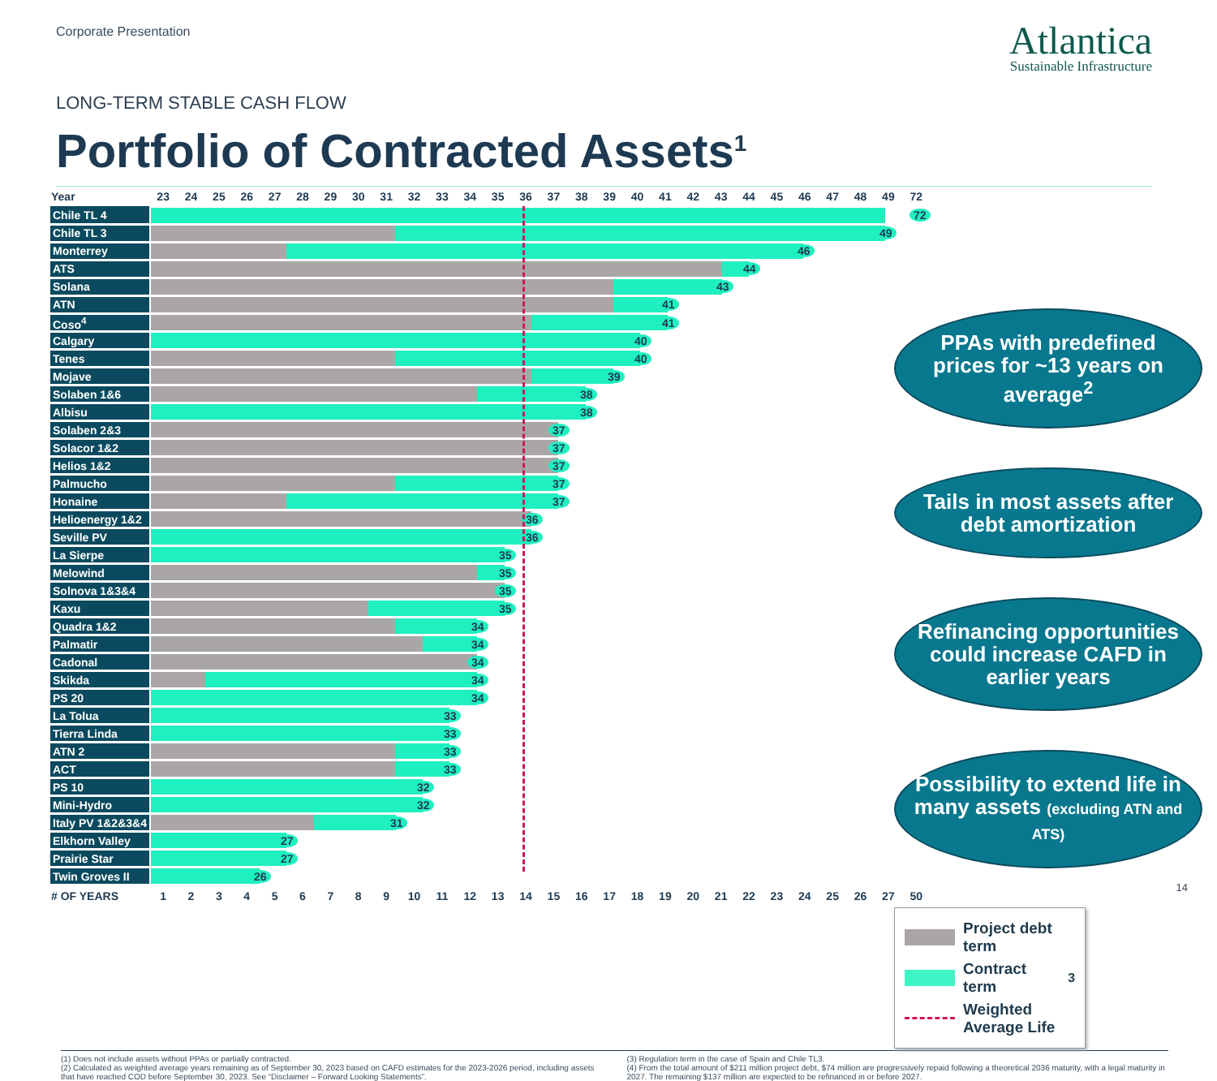Corporate Presentation
Atlantica
Sustainable Infrastructure
LONG-TERM STABLE CASH FLOW
Portfolio of Contracted Assets<sup>1</sup>
| Year | 23 | 24 | 25 | 26 | 27 | 28 | 29 | 30 | 31 | 32 | 33 | 34 | 35 | 36 | 37 | 38 | 39 | 40 | 41 | 42 | 43 | 44 | 45 | 46 | 47 | 48 | 49 | 72 |
| --- | --- | --- | --- | --- | --- | --- | --- | --- | --- | --- | --- | --- | --- | --- | --- | --- | --- | --- | --- | --- | --- | --- | --- | --- | --- | --- | --- | --- |
| Chile TL 4 | 72 | | | | | | | | | | | | | | | | | | | | | | | | | | | |
| Chile TL 3 | 49 | | | | | | | | | | | | | | | | | | | | | | | | | | | |
| Monterrey | 46 | | | | | | | | | | | | | | | | | | | | | | | | | | | |
| ATS | 44 | | | | | | | | | | | | | | | | | | | | | | | | | | | |
| Solana | 43 | | | | | | | | | | | | | | | | | | | | | | | | | | | |
| ATN | 41 | | | | | | | | | | | | | | | | | | | | | | | | | | | |
| Coso<sup>4</sup> | 41 | | | | | | | | | | | | | | | | | | | | | | | | | | | |
| Calgary | 40 | | | | | | | | | | | | | | | | | | | | | | | | | | | |
| Tenes | 40 | | | | | | | | | | | | | | | | | | | | | | | | | | | |
| Mojave | 39 | | | | | | | | | | | | | | | | | | | | | | | | | | | |
| Solaben 1&6 | 38 | | | | | | | | | | | | | | | | | | | | | | | | | | | |
| Albisu | 38 | | | | | | | | | | | | | | | | | | | | | | | | | | | |
| Solaben 2&3 | 37 | | | | | | | | | | | | | | | | | | | | | | | | | | | |
| Solacor 1&2 | 37 | | | | | | | | | | | | | | | | | | | | | | | | | | | |
| Helios 1&2 | 37 | | | | | | | | | | | | | | | | | | | | | | | | | | | |
| Palmucho | 37 | | | | | | | | | | | | | | | | | | | | | | | | | | | |
| Honaine | 37 | | | | | | | | | | | | | | | | | | | | | | | | | | | |
| Helioenergy 1&2 | 36 | | | | | | | | | | | | | | | | | | | | | | | | | | | |
| Seville PV | 36 | | | | | | | | | | | | | | | | | | | | | | | | | | | |
| La Sierpe | 35 | | | | | | | | | | | | | | | | | | | | | | | | | | | |
| Melowind | 35 | | | | | | | | | | | | | | | | | | | | | | | | | | | |
| Solnova 1&3&4 | 35 | | | | | | | | | | | | | | | | | | | | | | | | | | | |
| Kaxu | 35 | | | | | | | | | | | | | | | | | | | | | | | | | | | |
| Quadra 1&2 | 34 | | | | | | | | | | | | | | | | | | | | | | | | | | | |
| Palmatir | 34 | | | | | | | | | | | | | | | | | | | | | | | | | | | |
| Cadonal | 34 | | | | | | | | | | | | | | | | | | | | | | | | | | | |
| Skikda | 34 | | | | | | | | | | | | | | | | | | | | | | | | | | | |
| PS 20 | 34 | | | | | | | | | | | | | | | | | | | | | | | | | | | |
| La Tolua | 33 | | | | | | | | | | | | | | | | | | | | | | | | | | | |
| Tierra Linda | 33 | | | | | | | | | | | | | | | | | | | | | | | | | | | |
| ATN 2 | 33 | | | | | | | | | | | | | | | | | | | | | | | | | | | |
| ACT | 33 | | | | | | | | | | | | | | | | | | | | | | | | | | | |
| PS 10 | 32 | | | | | | | | | | | | | | | | | | | | | | | | | | | |
| Mini-Hydro | 32 | | | | | | | | | | | | | | | | | | | | | | | | | | | |
| Italy PV 1&2&3&4 | 31 | | | | | | | | | | | | | | | | | | | | | | | | | | | |
| Elkhorn Valley | 27 | | | | | | | | | | | | | | | | | | | | | | | | | | | |
| Prairie Star | 27 | | | | | | | | | | | | | | | | | | | | | | | | | | | |
| Twin Groves II | 26 | | | | | | | | | | | | | | | | | | | | | | | | | | | |
| # OF YEARS | 1 | 2 | 3 | 4 | 5 | 6 | 7 | 8 | 9 | 10 | 11 | 12 | 13 | 14 | 15 | 16 | 17 | 18 | 19 | 20 | 21 | 22 | 23 | 24 | 25 | 26 | 27 | 50 |
PPAs with predefined prices for ~13 years on average<sup>2</sup>
Tails in most assets after debt amortization
Refinancing opportunities could increase CAFD in earlier years
Possibility to extend life in many assets (excluding ATN and ATS)
Project debt term
Contract term<sup>3</sup>
Weighted Average Life
(1) Does not include assets without PPAs or partially contracted.
(2) Calculated as weighted average years remaining as of September 30, 2023 based on CAFD estimates for the 2023-2026 period, including assets that have reached COD before September 30, 2023. See “Disclaimer – Forward Looking Statements”.
(3) Regulation term in the case of Spain and Chile TL3.
(4) From the total amount of $211 million project debt, $74 million are progressively repaid following a theoretical 2036 maturity, with a legal maturity in 2027. The remaining $137 million are expected to be refinanced in or before 2027.
14